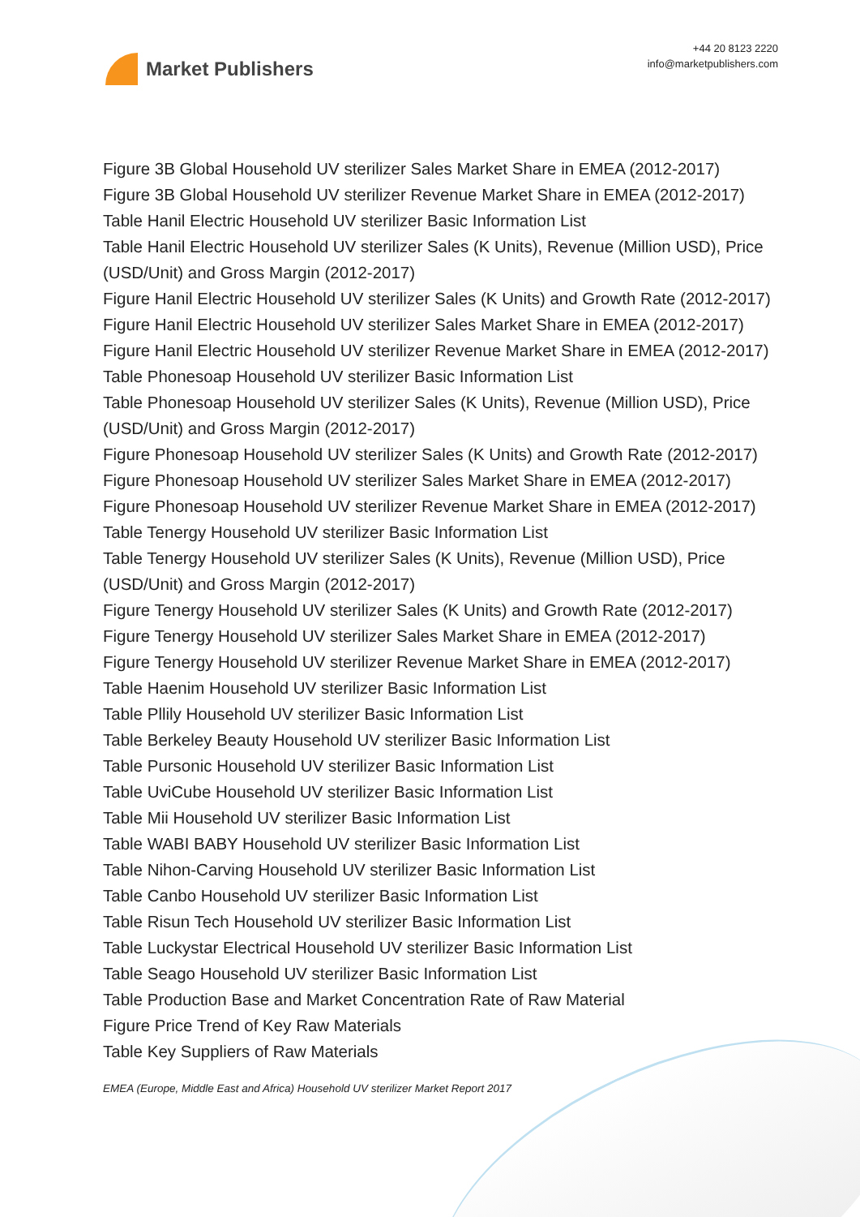Market Publishers
+44 20 8123 2220
info@marketpublishers.com
Figure 3B Global Household UV sterilizer Sales Market Share in EMEA (2012-2017)
Figure 3B Global Household UV sterilizer Revenue Market Share in EMEA (2012-2017)
Table Hanil Electric Household UV sterilizer Basic Information List
Table Hanil Electric Household UV sterilizer Sales (K Units), Revenue (Million USD), Price (USD/Unit) and Gross Margin (2012-2017)
Figure Hanil Electric Household UV sterilizer Sales (K Units) and Growth Rate (2012-2017)
Figure Hanil Electric Household UV sterilizer Sales Market Share in EMEA (2012-2017)
Figure Hanil Electric Household UV sterilizer Revenue Market Share in EMEA (2012-2017)
Table Phonesoap Household UV sterilizer Basic Information List
Table Phonesoap Household UV sterilizer Sales (K Units), Revenue (Million USD), Price (USD/Unit) and Gross Margin (2012-2017)
Figure Phonesoap Household UV sterilizer Sales (K Units) and Growth Rate (2012-2017)
Figure Phonesoap Household UV sterilizer Sales Market Share in EMEA (2012-2017)
Figure Phonesoap Household UV sterilizer Revenue Market Share in EMEA (2012-2017)
Table Tenergy Household UV sterilizer Basic Information List
Table Tenergy Household UV sterilizer Sales (K Units), Revenue (Million USD), Price (USD/Unit) and Gross Margin (2012-2017)
Figure Tenergy Household UV sterilizer Sales (K Units) and Growth Rate (2012-2017)
Figure Tenergy Household UV sterilizer Sales Market Share in EMEA (2012-2017)
Figure Tenergy Household UV sterilizer Revenue Market Share in EMEA (2012-2017)
Table Haenim Household UV sterilizer Basic Information List
Table Pllily Household UV sterilizer Basic Information List
Table Berkeley Beauty Household UV sterilizer Basic Information List
Table Pursonic Household UV sterilizer Basic Information List
Table UviCube Household UV sterilizer Basic Information List
Table Mii Household UV sterilizer Basic Information List
Table WABI BABY Household UV sterilizer Basic Information List
Table Nihon-Carving Household UV sterilizer Basic Information List
Table Canbo Household UV sterilizer Basic Information List
Table Risun Tech Household UV sterilizer Basic Information List
Table Luckystar Electrical Household UV sterilizer Basic Information List
Table Seago Household UV sterilizer Basic Information List
Table Production Base and Market Concentration Rate of Raw Material
Figure Price Trend of Key Raw Materials
Table Key Suppliers of Raw Materials
EMEA (Europe, Middle East and Africa) Household UV sterilizer Market Report 2017